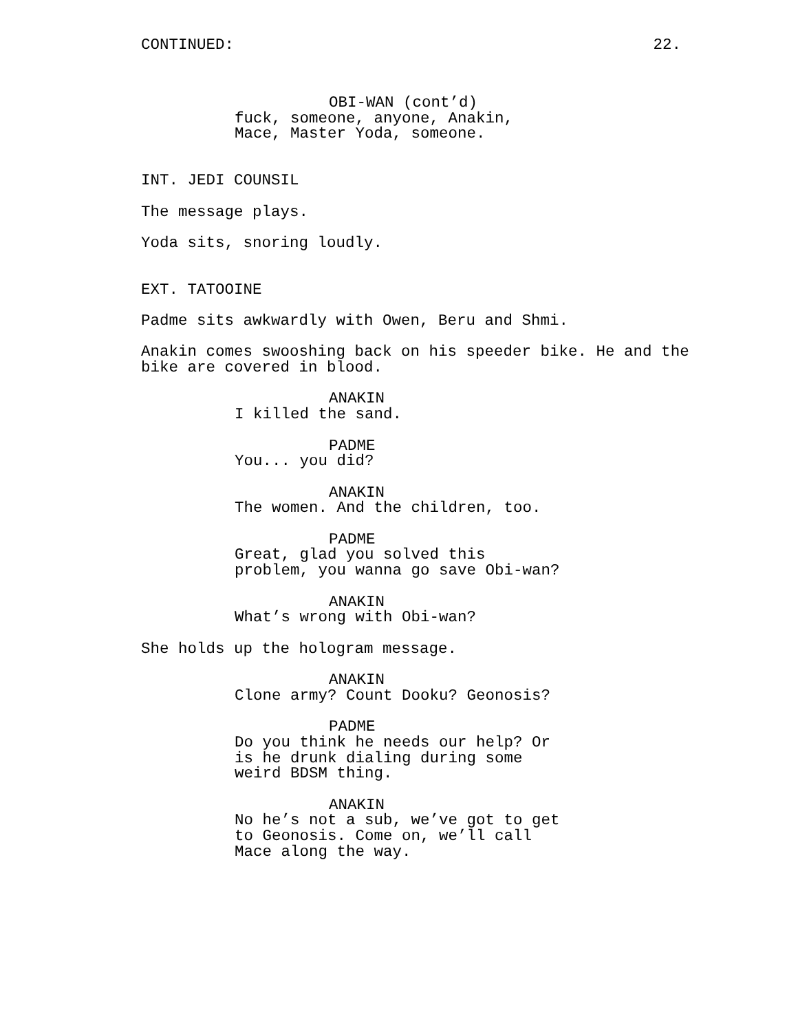CONTINUED: 22.
OBI-WAN (cont’d)
fuck, someone, anyone, Anakin, Mace, Master Yoda, someone.
INT. JEDI COUNSIL
The message plays.
Yoda sits, snoring loudly.
EXT. TATOOINE
Padme sits awkwardly with Owen, Beru and Shmi.
Anakin comes swooshing back on his speeder bike. He and the bike are covered in blood.
ANAKIN
I killed the sand.
PADME
You... you did?
ANAKIN
The women. And the children, too.
PADME
Great, glad you solved this problem, you wanna go save Obi-wan?
ANAKIN
What’s wrong with Obi-wan?
She holds up the hologram message.
ANAKIN
Clone army? Count Dooku? Geonosis?
PADME
Do you think he needs our help? Or is he drunk dialing during some weird BDSM thing.
ANAKIN
No he’s not a sub, we’ve got to get to Geonosis. Come on, we’ll call Mace along the way.